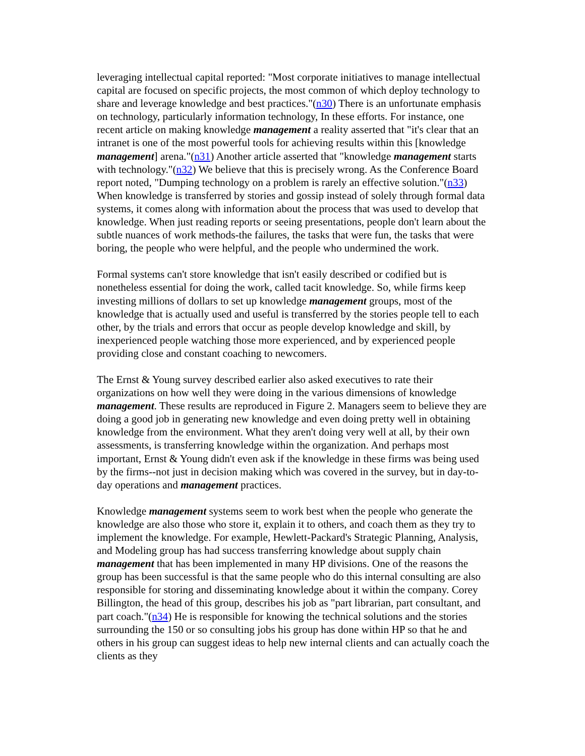leveraging intellectual capital reported: "Most corporate initiatives to manage intellectual capital are focused on specific projects, the most common of which deploy technology to share and leverage knowledge and best practices."(n30) There is an unfortunate emphasis on technology, particularly information technology, In these efforts. For instance, one recent article on making knowledge management a reality asserted that "it's clear that an intranet is one of the most powerful tools for achieving results within this [knowledge management] arena."(n31) Another article asserted that "knowledge management starts with technology."(n32) We believe that this is precisely wrong. As the Conference Board report noted, "Dumping technology on a problem is rarely an effective solution."(n33) When knowledge is transferred by stories and gossip instead of solely through formal data systems, it comes along with information about the process that was used to develop that knowledge. When just reading reports or seeing presentations, people don't learn about the subtle nuances of work methods-the failures, the tasks that were fun, the tasks that were boring, the people who were helpful, and the people who undermined the work.
Formal systems can't store knowledge that isn't easily described or codified but is nonetheless essential for doing the work, called tacit knowledge. So, while firms keep investing millions of dollars to set up knowledge management groups, most of the knowledge that is actually used and useful is transferred by the stories people tell to each other, by the trials and errors that occur as people develop knowledge and skill, by inexperienced people watching those more experienced, and by experienced people providing close and constant coaching to newcomers.
The Ernst & Young survey described earlier also asked executives to rate their organizations on how well they were doing in the various dimensions of knowledge management. These results are reproduced in Figure 2. Managers seem to believe they are doing a good job in generating new knowledge and even doing pretty well in obtaining knowledge from the environment. What they aren't doing very well at all, by their own assessments, is transferring knowledge within the organization. And perhaps most important, Ernst & Young didn't even ask if the knowledge in these firms was being used by the firms--not just in decision making which was covered in the survey, but in day-to-day operations and management practices.
Knowledge management systems seem to work best when the people who generate the knowledge are also those who store it, explain it to others, and coach them as they try to implement the knowledge. For example, Hewlett-Packard's Strategic Planning, Analysis, and Modeling group has had success transferring knowledge about supply chain management that has been implemented in many HP divisions. One of the reasons the group has been successful is that the same people who do this internal consulting are also responsible for storing and disseminating knowledge about it within the company. Corey Billington, the head of this group, describes his job as "part librarian, part consultant, and part coach."(n34) He is responsible for knowing the technical solutions and the stories surrounding the 150 or so consulting jobs his group has done within HP so that he and others in his group can suggest ideas to help new internal clients and can actually coach the clients as they